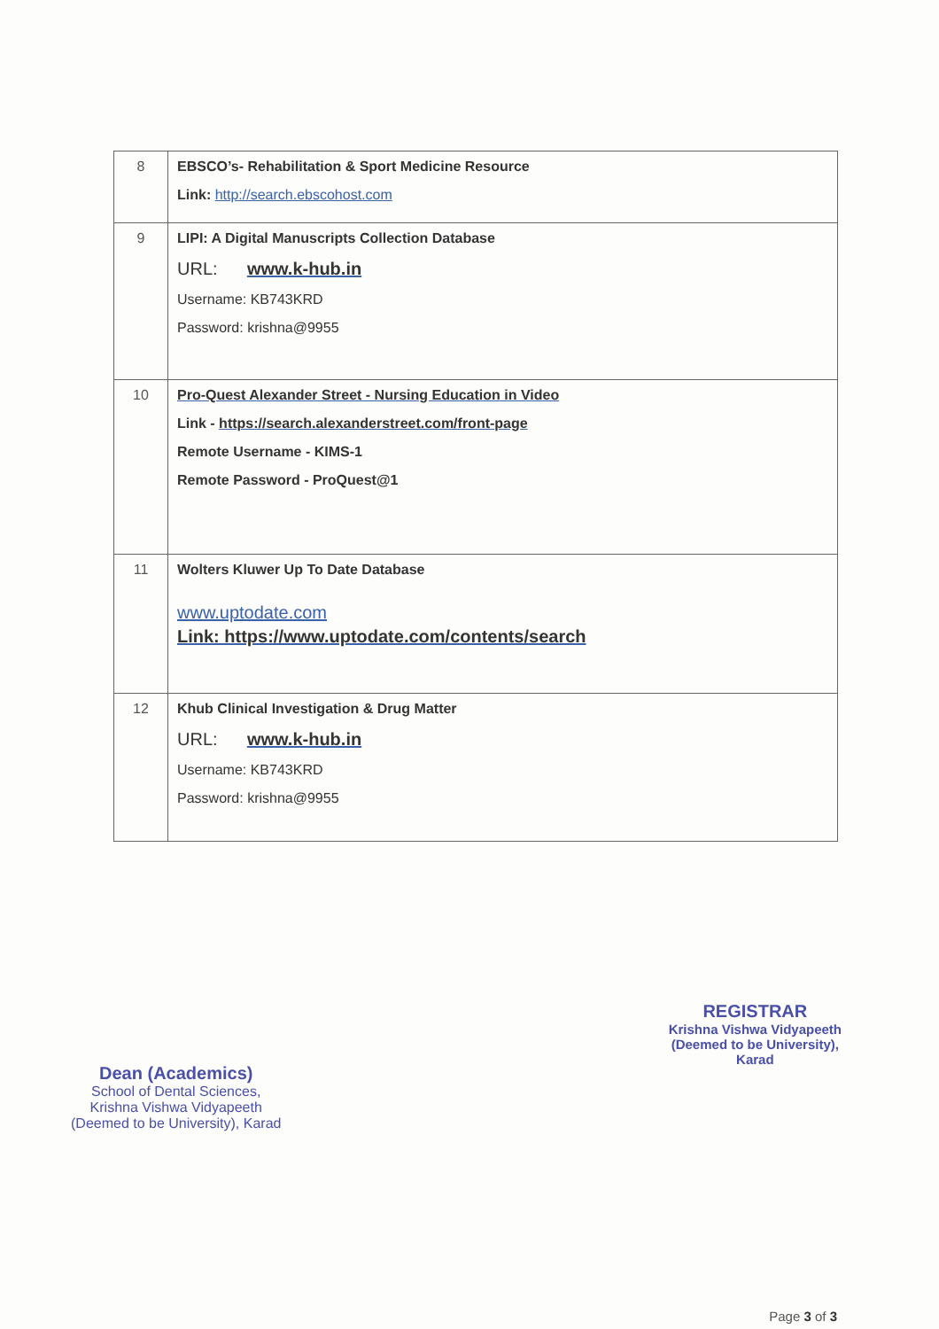| 8 | EBSCO’s- Rehabilitation & Sport Medicine Resource Link: http://search.ebscohost.com |
| 9 | LIPI: A Digital Manuscripts Collection Database URL: www.k-hub.in Username: KB743KRD Password: krishna@9955 |
| 10 | Pro-Quest Alexander Street - Nursing Education in Video Link - https://search.alexanderstreet.com/front-page Remote Username - KIMS-1 Remote Password - ProQuest@1 |
| 11 | Wolters Kluwer Up To Date Database www.uptodate.com Link: https://www.uptodate.com/contents/search |
| 12 | Khub Clinical Investigation & Drug Matter URL: www.k-hub.in Username: KB743KRD Password: krishna@9955 |
Dean (Academics)
School of Dental Sciences,
Krishna Vishwa Vidyapeeth
(Deemed to be University), Karad
REGISTRAR
Krishna Vishwa Vidyapeeth
(Deemed to be University),
Karad
Page 3 of 3